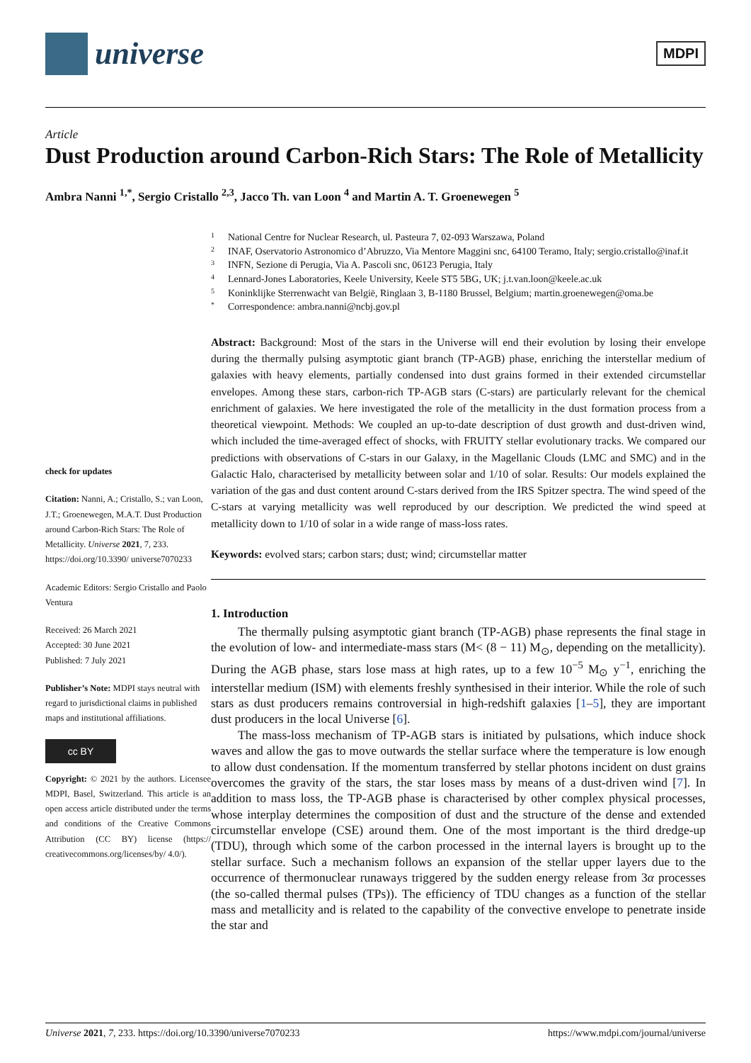universe
MDPI
Article
Dust Production around Carbon-Rich Stars: The Role of Metallicity
Ambra Nanni <sup>1,*</sup>, Sergio Cristallo <sup>2,3</sup>, Jacco Th. van Loon <sup>4</sup> and Martin A. T. Groenewegen <sup>5</sup>
check for updates
Citation: Nanni, A.; Cristallo, S.; van Loon, J.T.; Groenewegen, M.A.T. Dust Production around Carbon-Rich Stars: The Role of Metallicity. Universe 2021, 7, 233. https://doi.org/10.3390/ universe7070233
Academic Editors: Sergio Cristallo and Paolo Ventura
Received: 26 March 2021
Accepted: 30 June 2021
Published: 7 July 2021
Publisher’s Note: MDPI stays neutral with regard to jurisdictional claims in published maps and institutional affiliations.
cc BY
Copyright: © 2021 by the authors. Licensee MDPI, Basel, Switzerland. This article is an open access article distributed under the terms and conditions of the Creative Commons Attribution (CC BY) license (https:// creativecommons.org/licenses/by/ 4.0/).
1 National Centre for Nuclear Research, ul. Pasteura 7, 02-093 Warszawa, Poland
2 INAF, Oservatorio Astronomico d’Abruzzo, Via Mentore Maggini snc, 64100 Teramo, Italy; sergio.cristallo@inaf.it
3 INFN, Sezione di Perugia, Via A. Pascoli snc, 06123 Perugia, Italy
4 Lennard-Jones Laboratories, Keele University, Keele ST5 5BG, UK; j.t.van.loon@keele.ac.uk
5 Koninklijke Sterrenwacht van België, Ringlaan 3, B-1180 Brussel, Belgium; martin.groenewegen@oma.be
* Correspondence: ambra.nanni@ncbj.gov.pl
Abstract: Background: Most of the stars in the Universe will end their evolution by losing their envelope during the thermally pulsing asymptotic giant branch (TP-AGB) phase, enriching the interstellar medium of galaxies with heavy elements, partially condensed into dust grains formed in their extended circumstellar envelopes. Among these stars, carbon-rich TP-AGB stars (C-stars) are particularly relevant for the chemical enrichment of galaxies. We here investigated the role of the metallicity in the dust formation process from a theoretical viewpoint. Methods: We coupled an up-to-date description of dust growth and dust-driven wind, which included the time-averaged effect of shocks, with FRUITY stellar evolutionary tracks. We compared our predictions with observations of C-stars in our Galaxy, in the Magellanic Clouds (LMC and SMC) and in the Galactic Halo, characterised by metallicity between solar and 1/10 of solar. Results: Our models explained the variation of the gas and dust content around C-stars derived from the IRS Spitzer spectra. The wind speed of the C-stars at varying metallicity was well reproduced by our description. We predicted the wind speed at metallicity down to 1/10 of solar in a wide range of mass-loss rates.
Keywords: evolved stars; carbon stars; dust; wind; circumstellar matter
1. Introduction
The thermally pulsing asymptotic giant branch (TP-AGB) phase represents the final stage in the evolution of low- and intermediate-mass stars (M< (8 − 11) M<sub>⊙</sub>, depending on the metallicity). During the AGB phase, stars lose mass at high rates, up to a few 10<sup>−5</sup> M<sub>⊙</sub> y<sup>−1</sup>, enriching the interstellar medium (ISM) with elements freshly synthesised in their interior. While the role of such stars as dust producers remains controversial in high-redshift galaxies [1–5], they are important dust producers in the local Universe [6].
The mass-loss mechanism of TP-AGB stars is initiated by pulsations, which induce shock waves and allow the gas to move outwards the stellar surface where the temperature is low enough to allow dust condensation. If the momentum transferred by stellar photons incident on dust grains overcomes the gravity of the stars, the star loses mass by means of a dust-driven wind [7]. In addition to mass loss, the TP-AGB phase is characterised by other complex physical processes, whose interplay determines the composition of dust and the structure of the dense and extended circumstellar envelope (CSE) around them. One of the most important is the third dredge-up (TDU), through which some of the carbon processed in the internal layers is brought up to the stellar surface. Such a mechanism follows an expansion of the stellar upper layers due to the occurrence of thermonuclear runaways triggered by the sudden energy release from 3α processes (the so-called thermal pulses (TPs)). The efficiency of TDU changes as a function of the stellar mass and metallicity and is related to the capability of the convective envelope to penetrate inside the star and
Universe 2021, 7, 233. https://doi.org/10.3390/universe7070233 https://www.mdpi.com/journal/universe